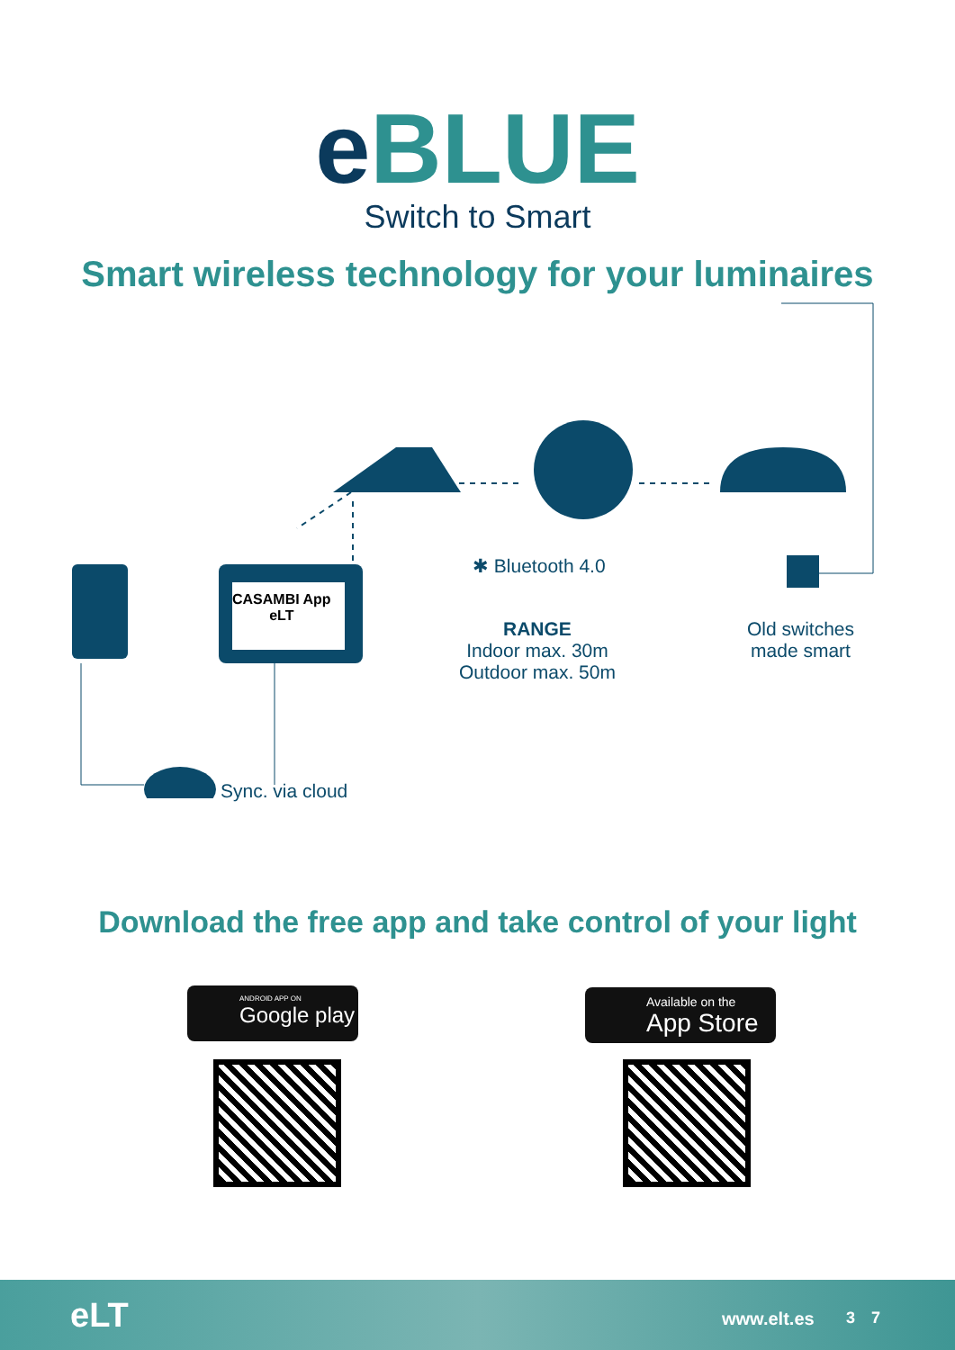e BLUE
Switch to Smart
Smart wireless technology for your luminaires
CASAMBI App
eLT
✱ Bluetooth 4.0
RANGE
Indoor max. 30m
Outdoor max. 50m
Old switches
made smart
Sync. via cloud
Download the free app and take control of your light
ANDROID APP ON
Google play
Available on the
App Store
eLT www.elt.es 3 7